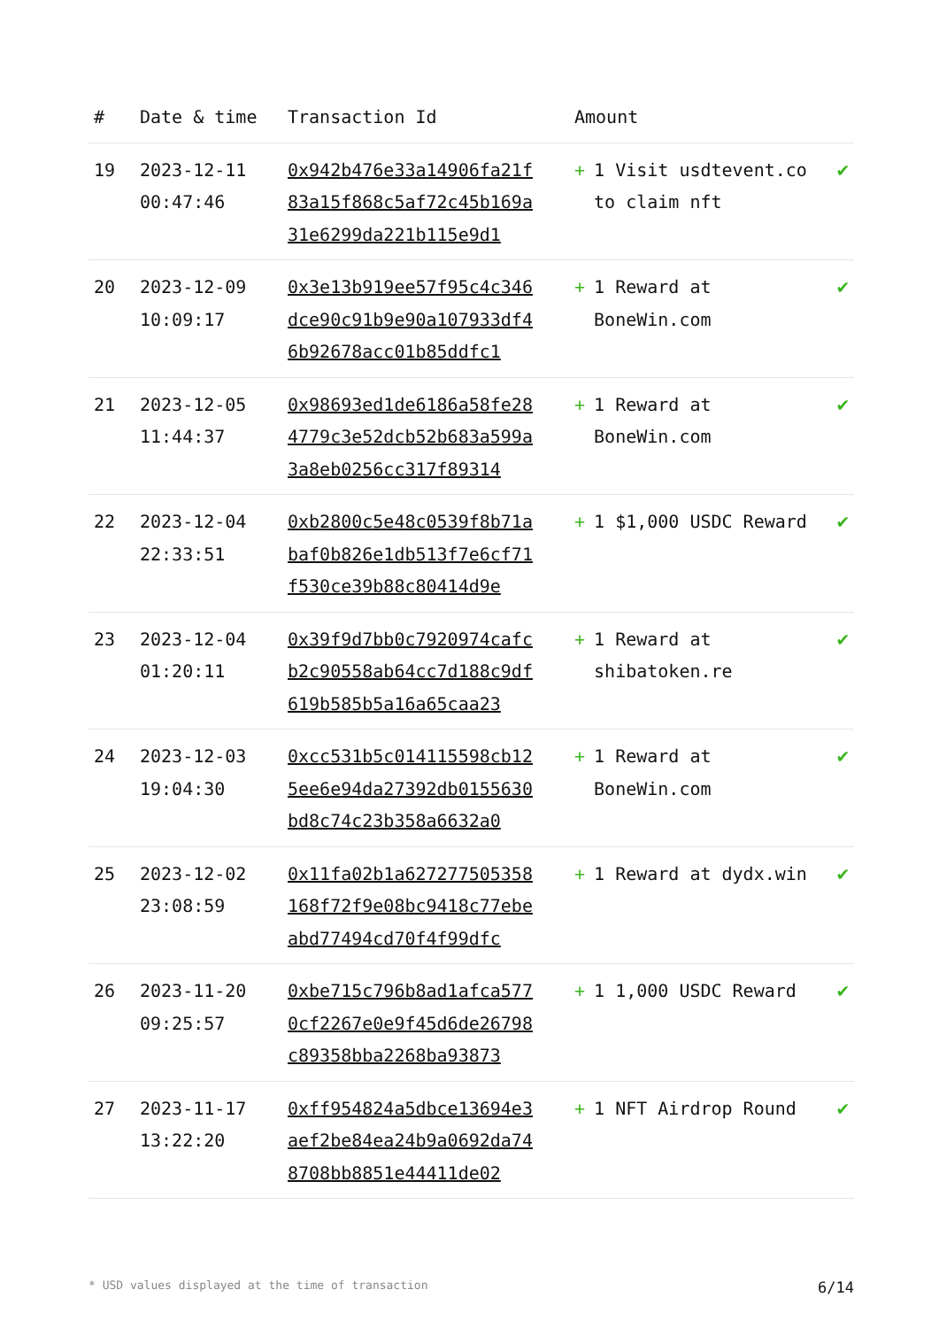| # | Date & time | Transaction Id | Amount | |
| --- | --- | --- | --- | --- |
| 19 | 2023-12-11 00:47:46 | 0x942b476e33a14906fa21f83a15f868c5af72c45b169a31e6299da221b115e9d1 | + 1 Visit usdtevent.co to claim nft | ✔ |
| 20 | 2023-12-09 10:09:17 | 0x3e13b919ee57f95c4c346dce90c91b9e90a107933df46b92678acc01b85ddfc1 | + 1 Reward at BoneWin.com | ✔ |
| 21 | 2023-12-05 11:44:37 | 0x98693ed1de6186a58fe284779c3e52dcb52b683a599a3a8eb0256cc317f89314 | + 1 Reward at BoneWin.com | ✔ |
| 22 | 2023-12-04 22:33:51 | 0xb2800c5e48c0539f8b71abaf0b826e1db513f7e6cf71f530ce39b88c80414d9e | + 1 $1,000 USDC Reward | ✔ |
| 23 | 2023-12-04 01:20:11 | 0x39f9d7bb0c7920974cafcb2c90558ab64cc7d188c9df619b585b5a16a65caa23 | + 1 Reward at shibatoken.re | ✔ |
| 24 | 2023-12-03 19:04:30 | 0xcc531b5c014115598cb125ee6e94da27392db0155630bd8c74c23b358a6632a0 | + 1 Reward at BoneWin.com | ✔ |
| 25 | 2023-12-02 23:08:59 | 0x11fa02b1a627277505358168f72f9e08bc9418c77ebeabd77494cd70f4f99dfc | + 1 Reward at dydx.win | ✔ |
| 26 | 2023-11-20 09:25:57 | 0xbe715c796b8ad1afca5770cf2267e0e9f45d6de26798c89358bba2268ba93873 | + 1 1,000 USDC Reward | ✔ |
| 27 | 2023-11-17 13:22:20 | 0xff954824a5dbce13694e3aef2be84ea24b9a0692da748708bb8851e44411de02 | + 1 NFT Airdrop Round | ✔ |
* USD values displayed at the time of transaction 6/14